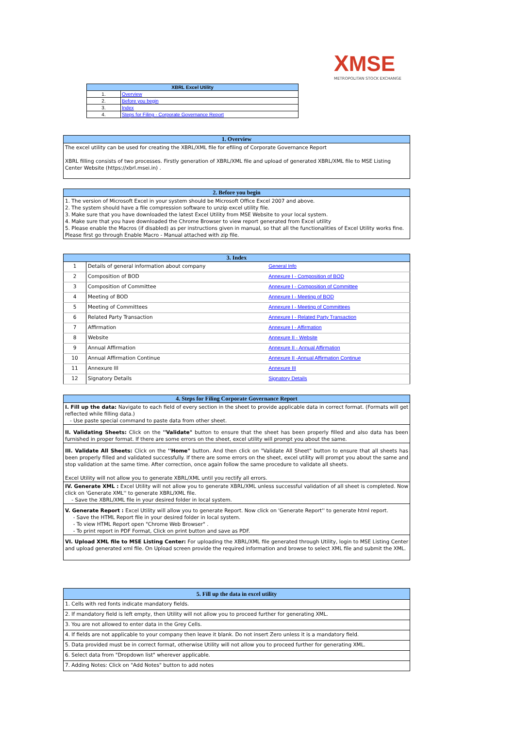XMSE
METROPOLITAN STOCK EXCHANGE
| XBRL Excel Utility | |
| --- | --- |
| 1. | Overview |
| 2. | Before you begin |
| 3. | Index |
| 4. | Steps for Filing - Corporate Governance Report |
| 1. Overview |
| --- |
| The excel utility can be used for creating the XBRL/XML file for efiling of Corporate Governance Report XBRL filling consists of two processes. Firstly generation of XBRL/XML file and upload of generated XBRL/XML file to MSE Listing Center Website (https://xbrl.msei.in) . |
| 2. Before you begin |
| --- |
| 1. The version of Microsoft Excel in your system should be Microsoft Office Excel 2007 and above. 2. The system should have a file compression software to unzip excel utility file. 3. Make sure that you have downloaded the latest Excel Utility from MSE Website to your local system. 4. Make sure that you have downloaded the Chrome Browser to view report generated from Excel utility 5. Please enable the Macros (if disabled) as per instructions given in manual, so that all the functionalities of Excel Utility works fine. Please first go through Enable Macro - Manual attached with zip file. |
| 3. Index | | |
| --- | --- | --- |
| 1 | Details of general information about company | General Info |
| 2 | Composition of BOD | Annexure I - Composition of BOD |
| 3 | Composition of Committee | Annexure I - Composition of Committee |
| 4 | Meeting of BOD | Annexure I - Meeting of BOD |
| 5 | Meeting of Committees | Annexure I - Meeting of Committees |
| 6 | Related Party Transaction | Annexure I - Related Party Transaction |
| 7 | Affirmation | Annexure I - Affirmation |
| 8 | Website | Annexure II - Website |
| 9 | Annual Affirmation | Annexure II - Annual Affirmation |
| 10 | Annual Affirmation Continue | Annexure II -Annual Affirmation Continue |
| 11 | Annexure III | Annexure III |
| 12 | Signatory Details | Signatory Details |
| 4. Steps for Filing Corporate Governance Report |
| --- |
| I. Fill up the data: Navigate to each field of every section in the sheet to provide applicable data in correct format. (Formats will get reflected while filling data.) - Use paste special command to paste data from other sheet. |
| II. Validating Sheets: Click on the ''Validate" button to ensure that the sheet has been properly filled and also data has been furnished in proper format. If there are some errors on the sheet, excel utility will prompt you about the same. |
| III. Validate All Sheets: Click on the ''Home" button. And then click on "Validate All Sheet" button to ensure that all sheets has been properly filled and validated successfully. If there are some errors on the sheet, excel utility will prompt you about the same and stop validation at the same time. After correction, once again follow the same procedure to validate all sheets. Excel Utility will not allow you to generate XBRL/XML until you rectify all errors. |
| IV. Generate XML : Excel Utility will not allow you to generate XBRL/XML unless successful validation of all sheet is completed. Now click on 'Generate XML'' to generate XBRL/XML file. - Save the XBRL/XML file in your desired folder in local system. |
| V. Generate Report : Excel Utility will allow you to generate Report. Now click on 'Generate Report'' to generate html report. - Save the HTML Report file in your desired folder in local system. - To view HTML Report open "Chrome Web Browser" . - To print report in PDF Format, Click on print button and save as PDF. |
| VI. Upload XML file to MSE Listing Center: For uploading the XBRL/XML file generated through Utility, login to MSE Listing Center and upload generated xml file. On Upload screen provide the required information and browse to select XML file and submit the XML. |
| 5. Fill up the data in excel utility |
| --- |
| 1. Cells with red fonts indicate mandatory fields. |
| 2. If mandatory field is left empty, then Utility will not allow you to proceed further for generating XML. |
| 3. You are not allowed to enter data in the Grey Cells. |
| 4. If fields are not applicable to your company then leave it blank. Do not insert Zero unless it is a mandatory field. |
| 5. Data provided must be in correct format, otherwise Utility will not allow you to proceed further for generating XML. |
| 6. Select data from "Dropdown list" wherever applicable. |
| 7. Adding Notes: Click on "Add Notes" button to add notes |